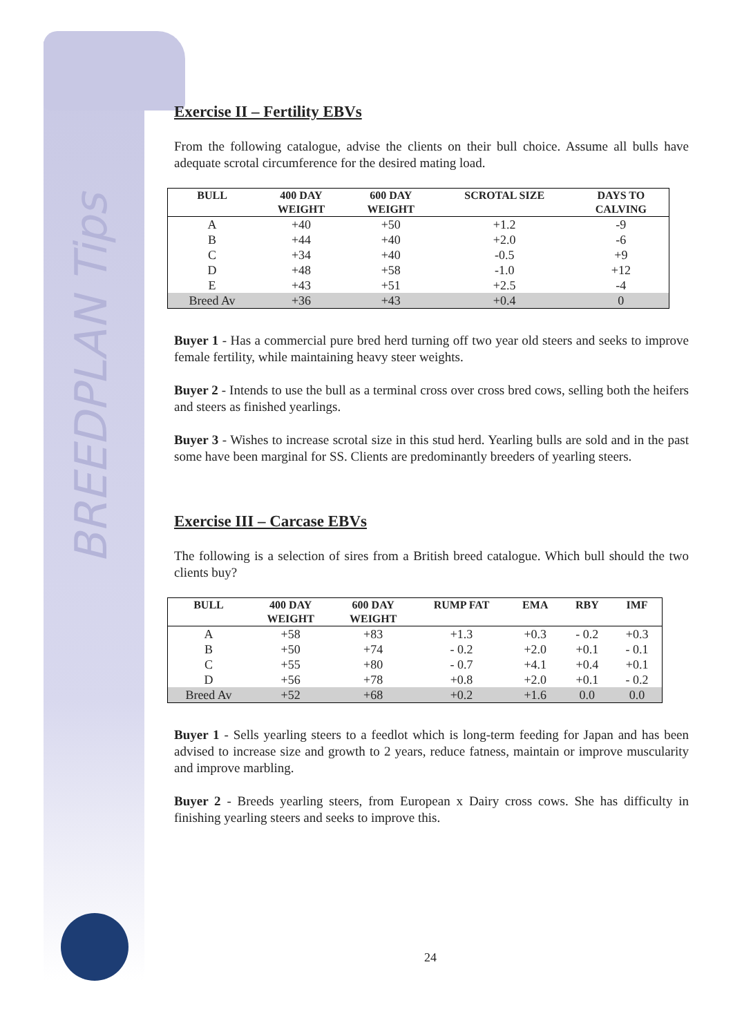BREEDPLAN Tips
Exercise II – Fertility EBVs
From the following catalogue, advise the clients on their bull choice. Assume all bulls have adequate scrotal circumference for the desired mating load.
| BULL | 400 DAY WEIGHT | 600 DAY WEIGHT | SCROTAL SIZE | DAYS TO CALVING |
| --- | --- | --- | --- | --- |
| A | +40 | +50 | +1.2 | -9 |
| B | +44 | +40 | +2.0 | -6 |
| C | +34 | +40 | -0.5 | +9 |
| D | +48 | +58 | -1.0 | +12 |
| E | +43 | +51 | +2.5 | -4 |
| Breed Av | +36 | +43 | +0.4 | 0 |
Buyer 1 - Has a commercial pure bred herd turning off two year old steers and seeks to improve female fertility, while maintaining heavy steer weights.
Buyer 2 - Intends to use the bull as a terminal cross over cross bred cows, selling both the heifers and steers as finished yearlings.
Buyer 3 - Wishes to increase scrotal size in this stud herd. Yearling bulls are sold and in the past some have been marginal for SS. Clients are predominantly breeders of yearling steers.
Exercise III – Carcase EBVs
The following is a selection of sires from a British breed catalogue. Which bull should the two clients buy?
| BULL | 400 DAY WEIGHT | 600 DAY WEIGHT | RUMP FAT | EMA | RBY | IMF |
| --- | --- | --- | --- | --- | --- | --- |
| A | +58 | +83 | +1.3 | +0.3 | - 0.2 | +0.3 |
| B | +50 | +74 | - 0.2 | +2.0 | +0.1 | - 0.1 |
| C | +55 | +80 | - 0.7 | +4.1 | +0.4 | +0.1 |
| D | +56 | +78 | +0.8 | +2.0 | +0.1 | - 0.2 |
| Breed Av | +52 | +68 | +0.2 | +1.6 | 0.0 | 0.0 |
Buyer 1 - Sells yearling steers to a feedlot which is long-term feeding for Japan and has been advised to increase size and growth to 2 years, reduce fatness, maintain or improve muscularity and improve marbling.
Buyer 2 - Breeds yearling steers, from European x Dairy cross cows. She has difficulty in finishing yearling steers and seeks to improve this.
24